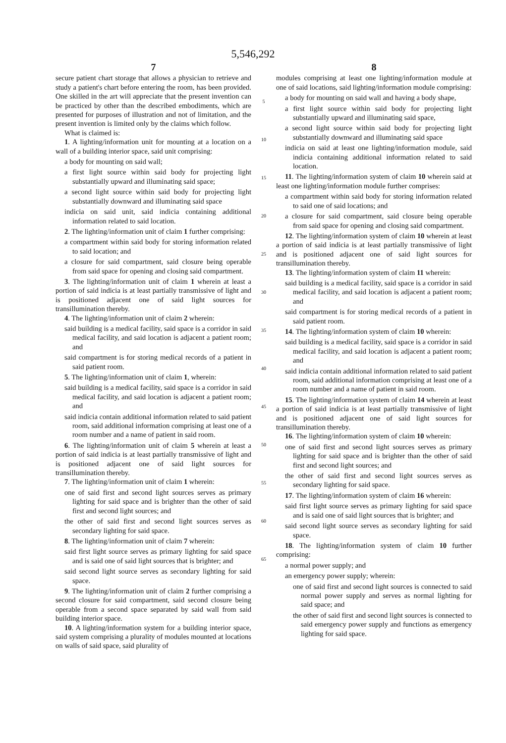5,546,292
7
secure patient chart storage that allows a physician to retrieve and study a patient's chart before entering the room, has been provided. One skilled in the art will appreciate that the present invention can be practiced by other than the described embodiments, which are presented for purposes of illustration and not of limitation, and the present invention is limited only by the claims which follow.
What is claimed is:
1. A lighting/information unit for mounting at a location on a wall of a building interior space, said unit comprising:
a body for mounting on said wall;
a first light source within said body for projecting light substantially upward and illuminating said space;
a second light source within said body for projecting light substantially downward and illuminating said space
indicia on said unit, said indicia containing additional information related to said location.
2. The lighting/information unit of claim 1 further comprising:
a compartment within said body for storing information related to said location; and
a closure for said compartment, said closure being operable from said space for opening and closing said compartment.
3. The lighting/information unit of claim 1 wherein at least a portion of said indicia is at least partially transmissive of light and is positioned adjacent one of said light sources for transillumination thereby.
4. The lighting/information unit of claim 2 wherein:
said building is a medical facility, said space is a corridor in said medical facility, and said location is adjacent a patient room; and
said compartment is for storing medical records of a patient in said patient room.
5. The lighting/information unit of claim 1, wherein:
said building is a medical facility, said space is a corridor in said medical facility, and said location is adjacent a patient room; and
said indicia contain additional information related to said patient room, said additional information comprising at least one of a room number and a name of patient in said room.
6. The lighting/information unit of claim 5 wherein at least a portion of said indicia is at least partially transmissive of light and is positioned adjacent one of said light sources for transillumination thereby.
7. The lighting/information unit of claim 1 wherein:
one of said first and second light sources serves as primary lighting for said space and is brighter than the other of said first and second light sources; and
the other of said first and second light sources serves as secondary lighting for said space.
8. The lighting/information unit of claim 7 wherein:
said first light source serves as primary lighting for said space and is said one of said light sources that is brighter; and
said second light source serves as secondary lighting for said space.
9. The lighting/information unit of claim 2 further comprising a second closure for said compartment, said second closure being operable from a second space separated by said wall from said building interior space.
10. A lighting/information system for a building interior space, said system comprising a plurality of modules mounted at locations on walls of said space, said plurality of
5
10
15
20
25
30
35
40
45
50
55
60
65
8
modules comprising at least one lighting/information module at one of said locations, said lighting/information module comprising:
a body for mounting on said wall and having a body shape,
a first light source within said body for projecting light substantially upward and illuminating said space,
a second light source within said body for projecting light substantially downward and illuminating said space
indicia on said at least one lighting/information module, said indicia containing additional information related to said location.
11. The lighting/information system of claim 10 wherein said at least one lighting/information module further comprises:
a compartment within said body for storing information related to said one of said locations; and
a closure for said compartment, said closure being operable from said space for opening and closing said compartment.
12. The lighting/information system of claim 10 wherein at least a portion of said indicia is at least partially transmissive of light and is positioned adjacent one of said light sources for transillumination thereby.
13. The lighting/information system of claim 11 wherein:
said building is a medical facility, said space is a corridor in said medical facility, and said location is adjacent a patient room; and
said compartment is for storing medical records of a patient in said patient room.
14. The lighting/information system of claim 10 wherein:
said building is a medical facility, said space is a corridor in said medical facility, and said location is adjacent a patient room; and
said indicia contain additional information related to said patient room, said additional information comprising at least one of a room number and a name of patient in said room.
15. The lighting/information system of claim 14 wherein at least a portion of said indicia is at least partially transmissive of light and is positioned adjacent one of said light sources for transillumination thereby.
16. The lighting/information system of claim 10 wherein:
one of said first and second light sources serves as primary lighting for said space and is brighter than the other of said first and second light sources; and
the other of said first and second light sources serves as secondary lighting for said space.
17. The lighting/information system of claim 16 wherein:
said first light source serves as primary lighting for said space and is said one of said light sources that is brighter; and
said second light source serves as secondary lighting for said space.
18. The lighting/information system of claim 10 further comprising:
a normal power supply; and
an emergency power supply; wherein:
one of said first and second light sources is connected to said normal power supply and serves as normal lighting for said space; and
the other of said first and second light sources is connected to said emergency power supply and functions as emergency lighting for said space.